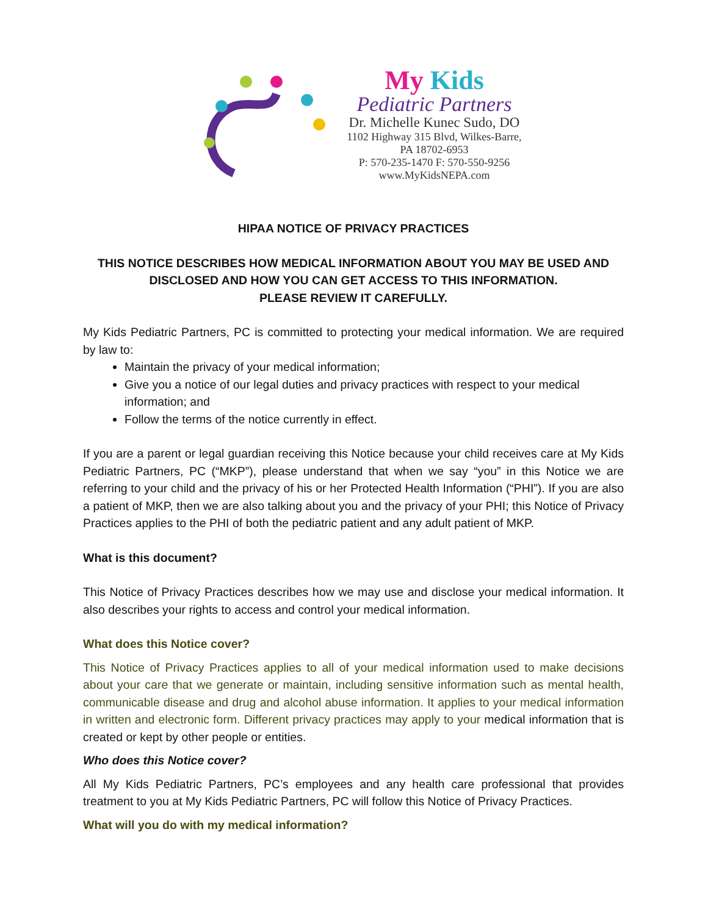My Kids
Pediatric Partners
Dr. Michelle Kunec Sudo, DO
1102 Highway 315 Blvd, Wilkes-Barre,
PA 18702-6953
P: 570-235-1470 F: 570-550-9256
www.MyKidsNEPA.com
HIPAA NOTICE OF PRIVACY PRACTICES
THIS NOTICE DESCRIBES HOW MEDICAL INFORMATION ABOUT YOU MAY BE USED AND DISCLOSED AND HOW YOU CAN GET ACCESS TO THIS INFORMATION.
PLEASE REVIEW IT CAREFULLY.
My Kids Pediatric Partners, PC is committed to protecting your medical information. We are required by law to:
Maintain the privacy of your medical information;
Give you a notice of our legal duties and privacy practices with respect to your medical information; and
Follow the terms of the notice currently in effect.
If you are a parent or legal guardian receiving this Notice because your child receives care at My Kids Pediatric Partners, PC (“MKP”), please understand that when we say “you” in this Notice we are referring to your child and the privacy of his or her Protected Health Information (“PHI”). If you are also a patient of MKP, then we are also talking about you and the privacy of your PHI; this Notice of Privacy Practices applies to the PHI of both the pediatric patient and any adult patient of MKP.
What is this document?
This Notice of Privacy Practices describes how we may use and disclose your medical information. It also describes your rights to access and control your medical information.
What does this Notice cover?
This Notice of Privacy Practices applies to all of your medical information used to make decisions about your care that we generate or maintain, including sensitive information such as mental health, communicable disease and drug and alcohol abuse information. It applies to your medical information in written and electronic form. Different privacy practices may apply to your medical information that is created or kept by other people or entities.
Who does this Notice cover?
All My Kids Pediatric Partners, PC’s employees and any health care professional that provides treatment to you at My Kids Pediatric Partners, PC will follow this Notice of Privacy Practices.
What will you do with my medical information?